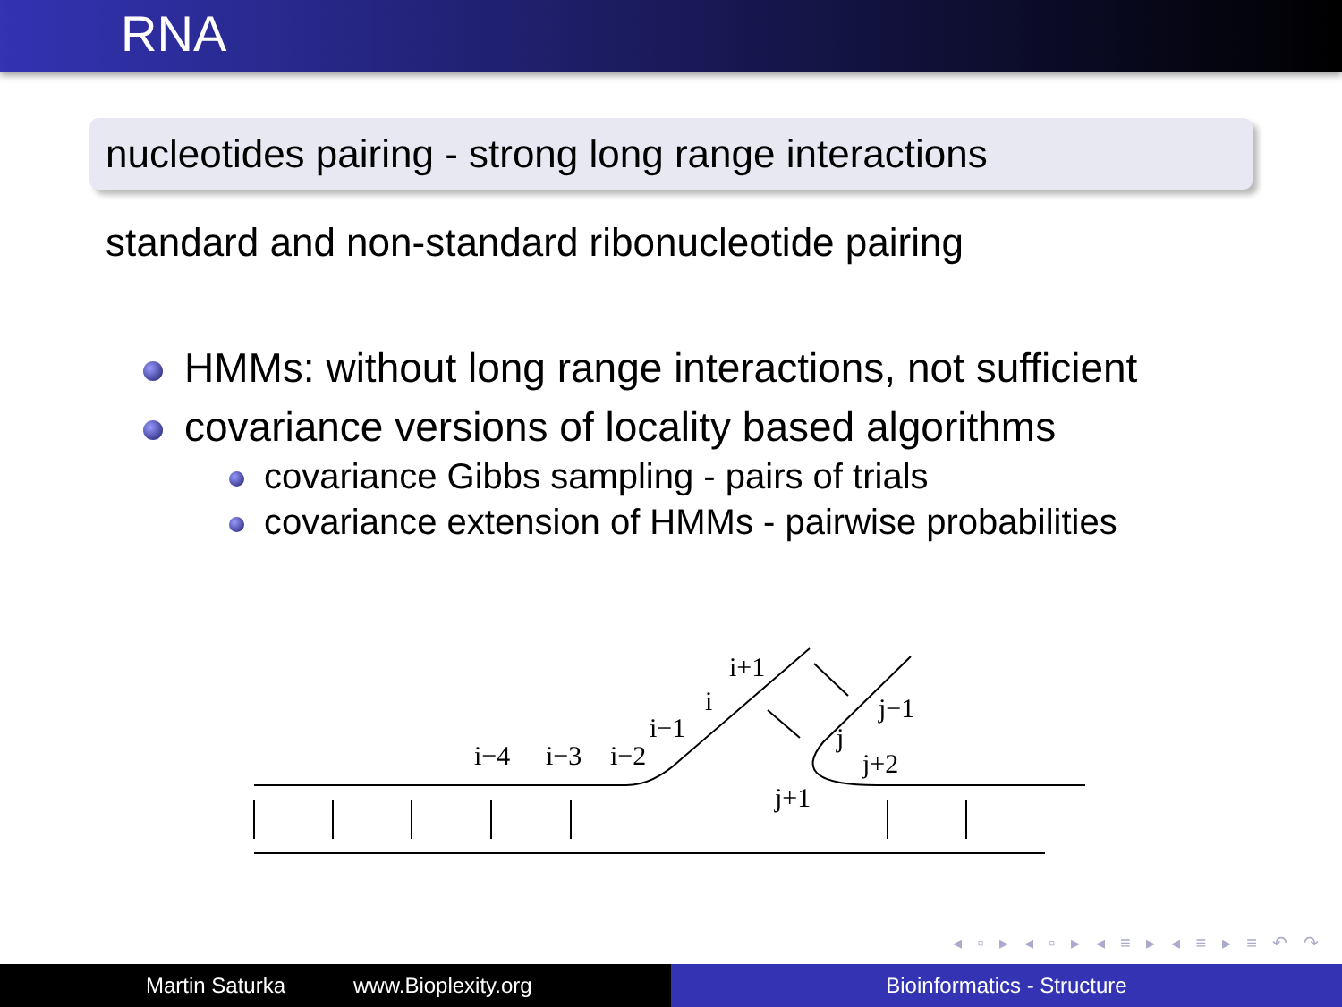RNA
nucleotides pairing - strong long range interactions
standard and non-standard ribonucleotide pairing
HMMs: without long range interactions, not sufficient
covariance versions of locality based algorithms
covariance Gibbs sampling - pairs of trials
covariance extension of HMMs - pairwise probabilities
i−4
i−3
i−2
i−1
i
i+1
j−1
j
j+2
j+1
◂ ▫ ▸ ◂ ▫ ▸ ◂ ≡ ▸ ◂ ≡ ▸ ≡ ↶ ↷
Martin Saturka www.Bioplexity.org Bioinformatics - Structure